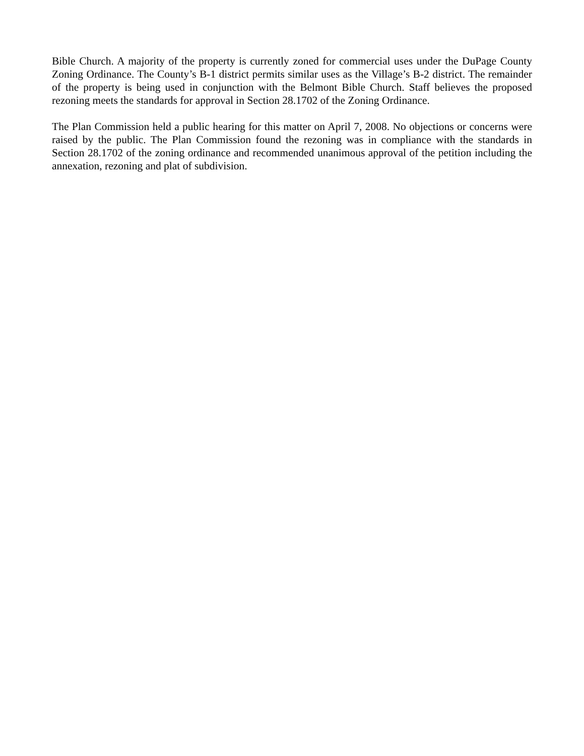Bible Church. A majority of the property is currently zoned for commercial uses under the DuPage County Zoning Ordinance. The County’s B-1 district permits similar uses as the Village’s B-2 district. The remainder of the property is being used in conjunction with the Belmont Bible Church. Staff believes the proposed rezoning meets the standards for approval in Section 28.1702 of the Zoning Ordinance.
The Plan Commission held a public hearing for this matter on April 7, 2008. No objections or concerns were raised by the public. The Plan Commission found the rezoning was in compliance with the standards in Section 28.1702 of the zoning ordinance and recommended unanimous approval of the petition including the annexation, rezoning and plat of subdivision.